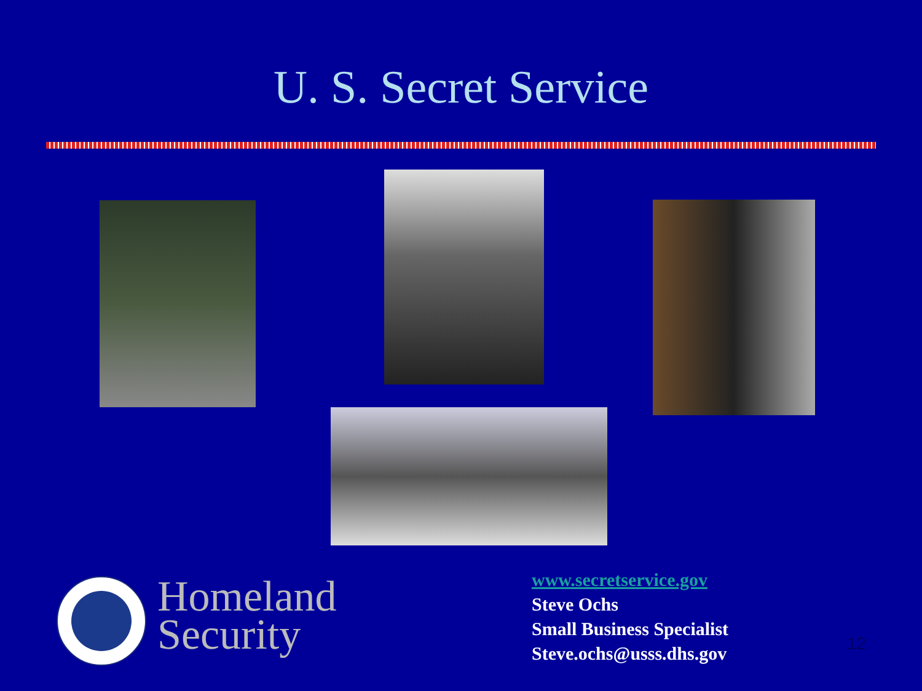U. S. Secret Service
Homeland
Security
www.secretservice.gov
Steve Ochs
Small Business Specialist
Steve.ochs@usss.dhs.gov
12